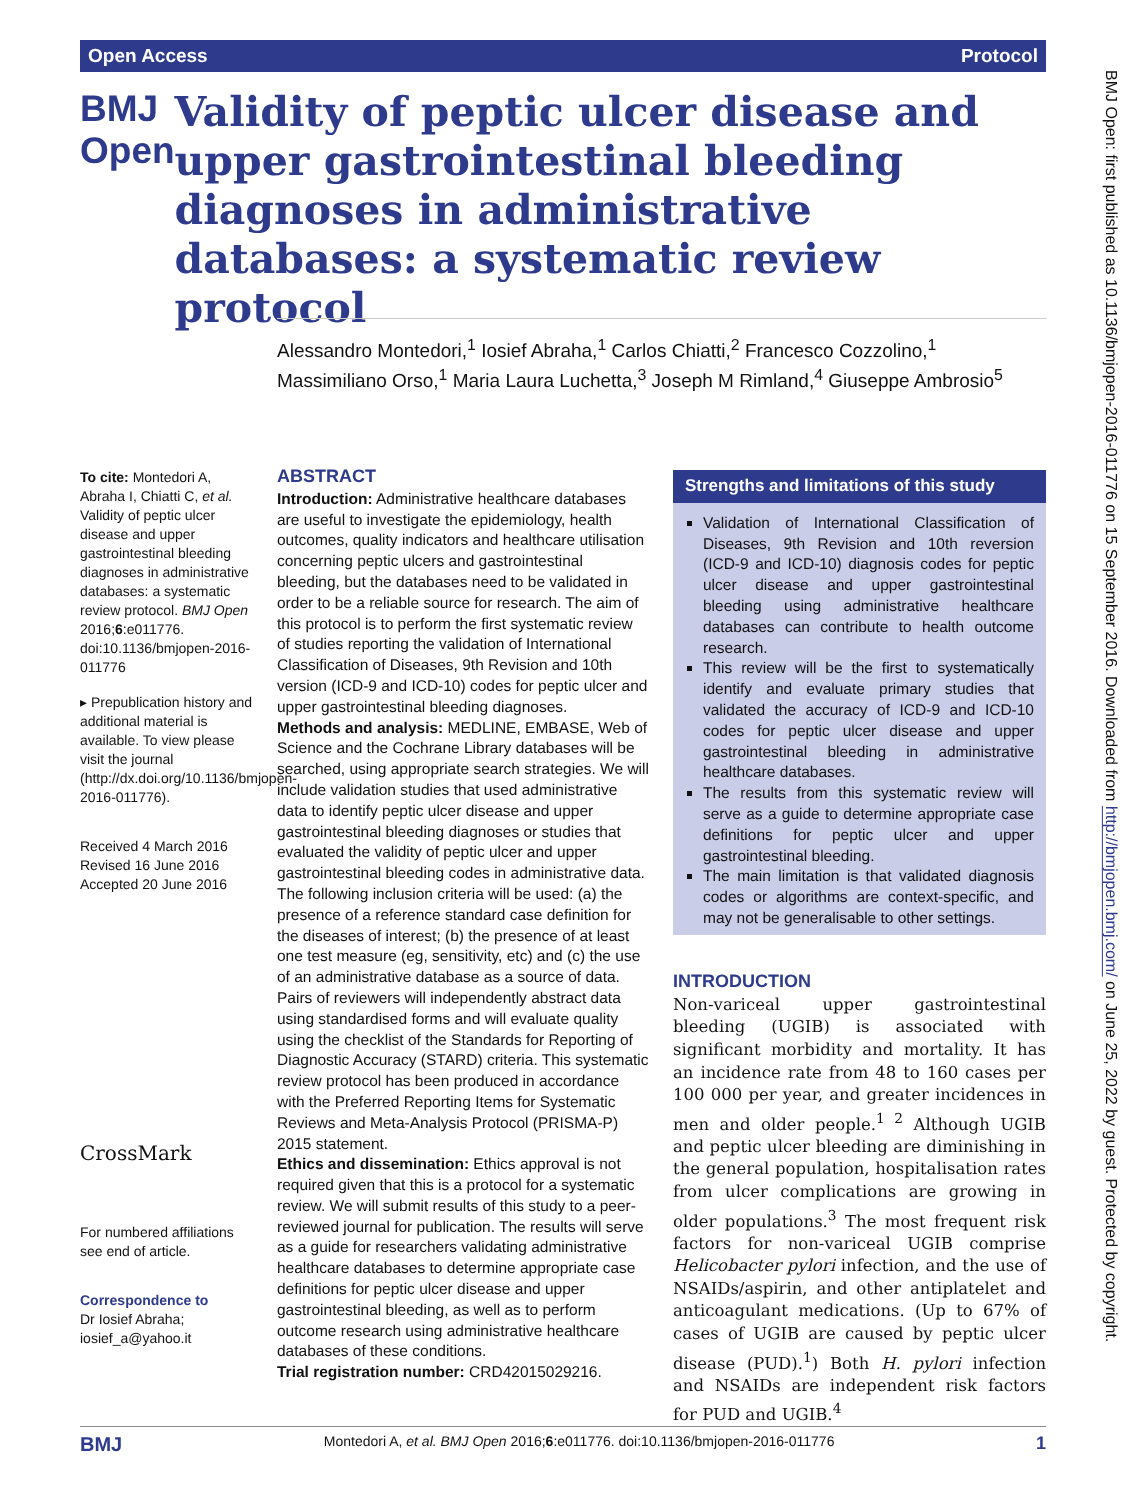Open Access Protocol
BMJ Open
Validity of peptic ulcer disease and upper gastrointestinal bleeding diagnoses in administrative databases: a systematic review protocol
Alessandro Montedori,<sup>1</sup> Iosief Abraha,<sup>1</sup> Carlos Chiatti,<sup>2</sup> Francesco Cozzolino,<sup>1</sup> Massimiliano Orso,<sup>1</sup> Maria Laura Luchetta,<sup>3</sup> Joseph M Rimland,<sup>4</sup> Giuseppe Ambrosio<sup>5</sup>
To cite: Montedori A, Abraha I, Chiatti C, et al. Validity of peptic ulcer disease and upper gastrointestinal bleeding diagnoses in administrative databases: a systematic review protocol. BMJ Open 2016;6:e011776. doi:10.1136/bmjopen-2016-011776
▸ Prepublication history and additional material is available. To view please visit the journal (http://dx.doi.org/10.1136/bmjopen-2016-011776).
Received 4 March 2016
Revised 16 June 2016
Accepted 20 June 2016
CrossMark
For numbered affiliations see end of article.
Correspondence to
Dr Iosief Abraha; iosief_a@yahoo.it
ABSTRACT
Introduction: Administrative healthcare databases are useful to investigate the epidemiology, health outcomes, quality indicators and healthcare utilisation concerning peptic ulcers and gastrointestinal bleeding, but the databases need to be validated in order to be a reliable source for research. The aim of this protocol is to perform the first systematic review of studies reporting the validation of International Classification of Diseases, 9th Revision and 10th version (ICD-9 and ICD-10) codes for peptic ulcer and upper gastrointestinal bleeding diagnoses.
Methods and analysis: MEDLINE, EMBASE, Web of Science and the Cochrane Library databases will be searched, using appropriate search strategies. We will include validation studies that used administrative data to identify peptic ulcer disease and upper gastrointestinal bleeding diagnoses or studies that evaluated the validity of peptic ulcer and upper gastrointestinal bleeding codes in administrative data. The following inclusion criteria will be used: (a) the presence of a reference standard case definition for the diseases of interest; (b) the presence of at least one test measure (eg, sensitivity, etc) and (c) the use of an administrative database as a source of data. Pairs of reviewers will independently abstract data using standardised forms and will evaluate quality using the checklist of the Standards for Reporting of Diagnostic Accuracy (STARD) criteria. This systematic review protocol has been produced in accordance with the Preferred Reporting Items for Systematic Reviews and Meta-Analysis Protocol (PRISMA-P) 2015 statement.
Ethics and dissemination: Ethics approval is not required given that this is a protocol for a systematic review. We will submit results of this study to a peer-reviewed journal for publication. The results will serve as a guide for researchers validating administrative healthcare databases to determine appropriate case definitions for peptic ulcer disease and upper gastrointestinal bleeding, as well as to perform outcome research using administrative healthcare databases of these conditions.
Trial registration number: CRD42015029216.
Strengths and limitations of this study
Validation of International Classification of Diseases, 9th Revision and 10th reversion (ICD-9 and ICD-10) diagnosis codes for peptic ulcer disease and upper gastrointestinal bleeding using administrative healthcare databases can contribute to health outcome research.
This review will be the first to systematically identify and evaluate primary studies that validated the accuracy of ICD-9 and ICD-10 codes for peptic ulcer disease and upper gastrointestinal bleeding in administrative healthcare databases.
The results from this systematic review will serve as a guide to determine appropriate case definitions for peptic ulcer and upper gastrointestinal bleeding.
The main limitation is that validated diagnosis codes or algorithms are context-specific, and may not be generalisable to other settings.
INTRODUCTION
Non-variceal upper gastrointestinal bleeding (UGIB) is associated with significant morbidity and mortality. It has an incidence rate from 48 to 160 cases per 100 000 per year, and greater incidences in men and older people.<sup>1 2</sup> Although UGIB and peptic ulcer bleeding are diminishing in the general population, hospitalisation rates from ulcer complications are growing in older populations.<sup>3</sup> The most frequent risk factors for non-variceal UGIB comprise Helicobacter pylori infection, and the use of NSAIDs/aspirin, and other antiplatelet and anticoagulant medications. (Up to 67% of cases of UGIB are caused by peptic ulcer disease (PUD).<sup>1</sup>) Both H. pylori infection and NSAIDs are independent risk factors for PUD and UGIB.<sup>4</sup>
BMJ Open: first published as 10.1136/bmjopen-2016-011776 on 15 September 2016. Downloaded from http://bmjopen.bmj.com/ on June 25, 2022 by guest. Protected by copyright.
BMJ Montedori A, et al. BMJ Open 2016;6:e011776. doi:10.1136/bmjopen-2016-011776 1